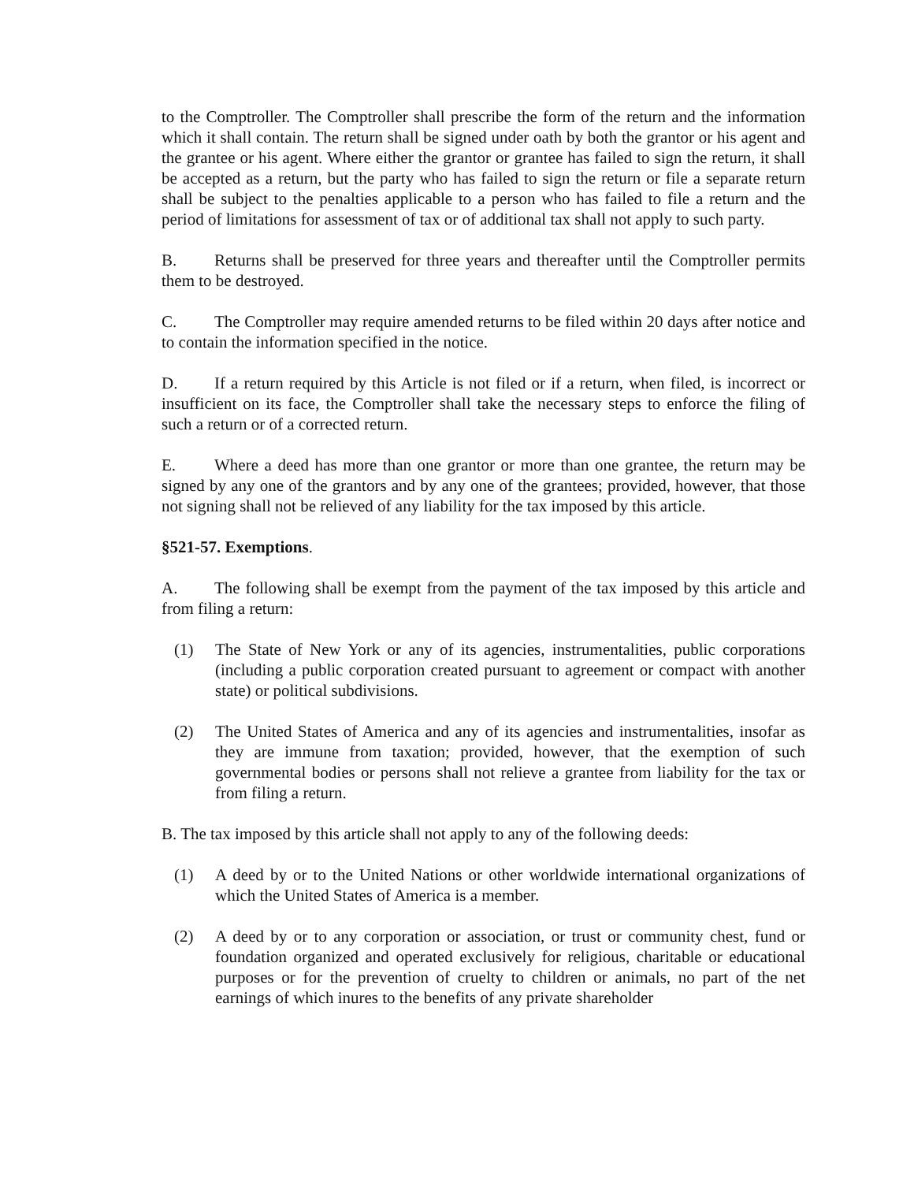to the Comptroller. The Comptroller shall prescribe the form of the return and the information which it shall contain. The return shall be signed under oath by both the grantor or his agent and the grantee or his agent. Where either the grantor or grantee has failed to sign the return, it shall be accepted as a return, but the party who has failed to sign the return or file a separate return shall be subject to the penalties applicable to a person who has failed to file a return and the period of limitations for assessment of tax or of additional tax shall not apply to such party.
B. Returns shall be preserved for three years and thereafter until the Comptroller permits them to be destroyed.
C. The Comptroller may require amended returns to be filed within 20 days after notice and to contain the information specified in the notice.
D. If a return required by this Article is not filed or if a return, when filed, is incorrect or insufficient on its face, the Comptroller shall take the necessary steps to enforce the filing of such a return or of a corrected return.
E. Where a deed has more than one grantor or more than one grantee, the return may be signed by any one of the grantors and by any one of the grantees; provided, however, that those not signing shall not be relieved of any liability for the tax imposed by this article.
§521-57. Exemptions.
A. The following shall be exempt from the payment of the tax imposed by this article and from filing a return:
(1) The State of New York or any of its agencies, instrumentalities, public corporations (including a public corporation created pursuant to agreement or compact with another state) or political subdivisions.
(2) The United States of America and any of its agencies and instrumentalities, insofar as they are immune from taxation; provided, however, that the exemption of such governmental bodies or persons shall not relieve a grantee from liability for the tax or from filing a return.
B. The tax imposed by this article shall not apply to any of the following deeds:
(1) A deed by or to the United Nations or other worldwide international organizations of which the United States of America is a member.
(2) A deed by or to any corporation or association, or trust or community chest, fund or foundation organized and operated exclusively for religious, charitable or educational purposes or for the prevention of cruelty to children or animals, no part of the net earnings of which inures to the benefits of any private shareholder